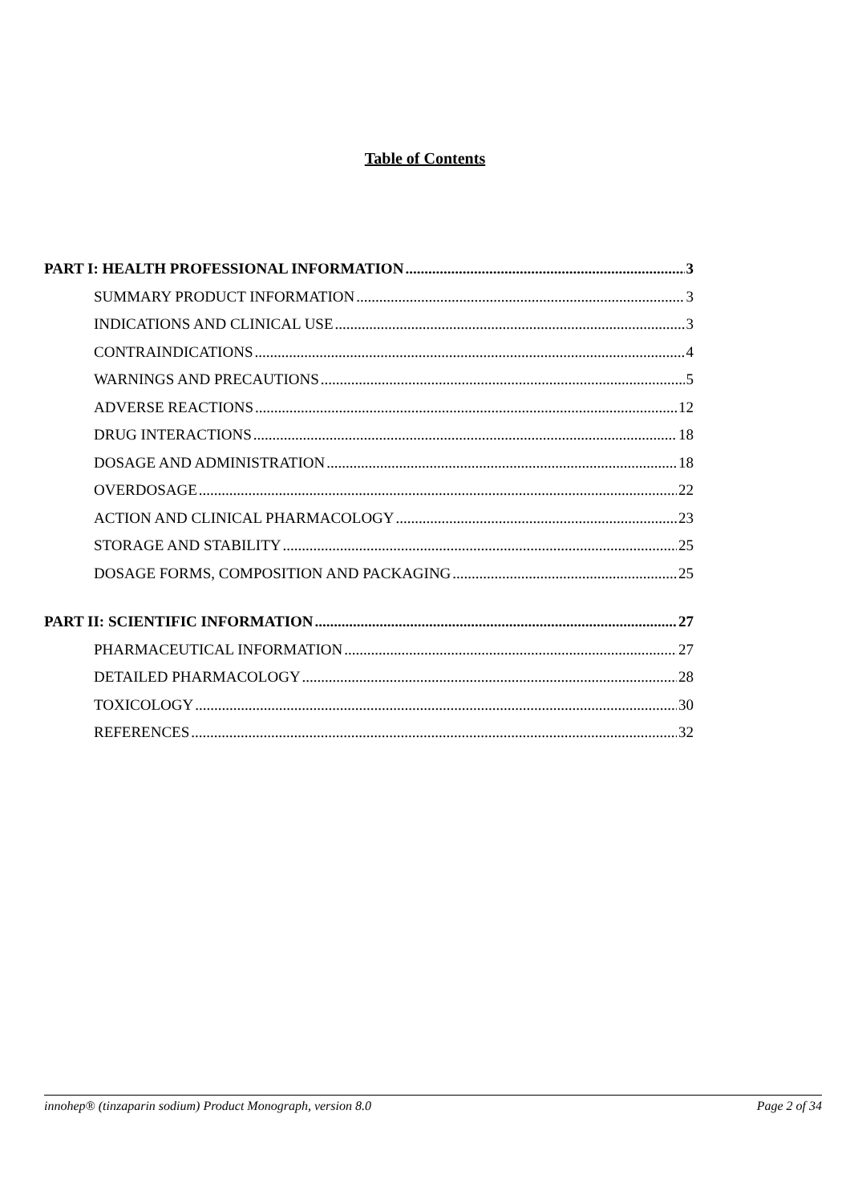Table of Contents
PART I: HEALTH PROFESSIONAL INFORMATION 3
SUMMARY PRODUCT INFORMATION 3
INDICATIONS AND CLINICAL USE 3
CONTRAINDICATIONS 4
WARNINGS AND PRECAUTIONS 5
ADVERSE REACTIONS 12
DRUG INTERACTIONS 18
DOSAGE AND ADMINISTRATION 18
OVERDOSAGE 22
ACTION AND CLINICAL PHARMACOLOGY 23
STORAGE AND STABILITY 25
DOSAGE FORMS, COMPOSITION AND PACKAGING 25
PART II: SCIENTIFIC INFORMATION 27
PHARMACEUTICAL INFORMATION 27
DETAILED PHARMACOLOGY 28
TOXICOLOGY 30
REFERENCES 32
innohep® (tinzaparin sodium) Product Monograph, version 8.0 Page 2 of 34